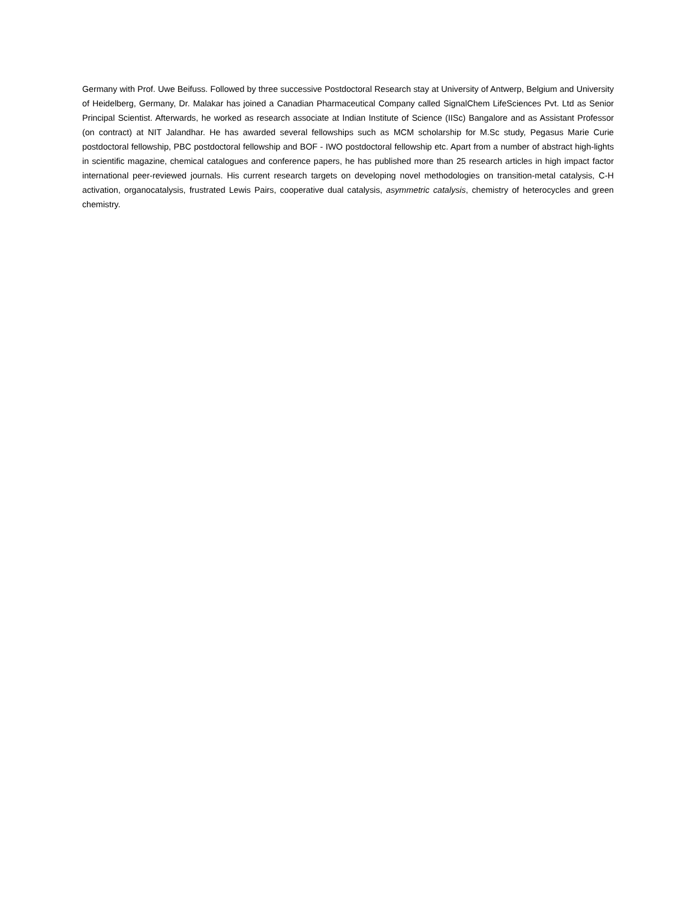Germany with Prof. Uwe Beifuss. Followed by three successive Postdoctoral Research stay at University of Antwerp, Belgium and University of Heidelberg, Germany, Dr. Malakar has joined a Canadian Pharmaceutical Company called SignalChem LifeSciences Pvt. Ltd as Senior Principal Scientist. Afterwards, he worked as research associate at Indian Institute of Science (IISc) Bangalore and as Assistant Professor (on contract) at NIT Jalandhar. He has awarded several fellowships such as MCM scholarship for M.Sc study, Pegasus Marie Curie postdoctoral fellowship, PBC postdoctoral fellowship and BOF - IWO postdoctoral fellowship etc. Apart from a number of abstract high-lights in scientific magazine, chemical catalogues and conference papers, he has published more than 25 research articles in high impact factor international peer-reviewed journals. His current research targets on developing novel methodologies on transition-metal catalysis, C-H activation, organocatalysis, frustrated Lewis Pairs, cooperative dual catalysis, asymmetric catalysis, chemistry of heterocycles and green chemistry.